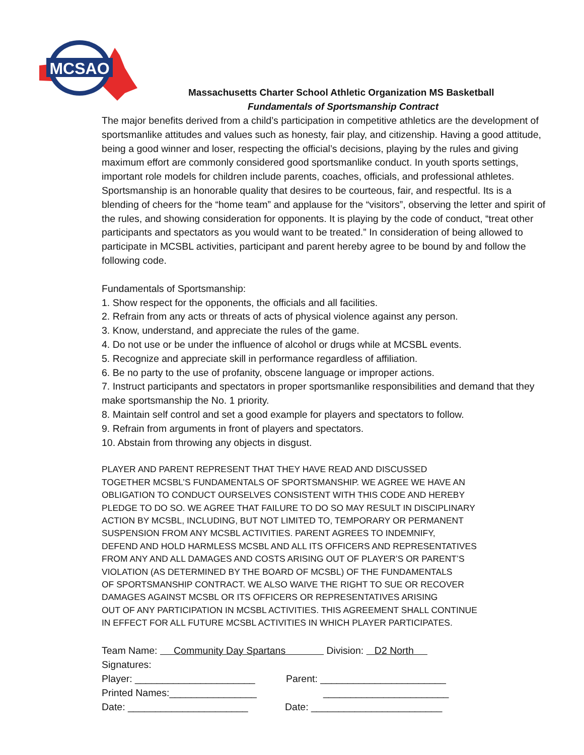MCSAO
Massachusetts Charter School Athletic Organization MS Basketball
Fundamentals of Sportsmanship Contract
The major benefits derived from a child’s participation in competitive athletics are the development of sportsmanlike attitudes and values such as honesty, fair play, and citizenship. Having a good attitude, being a good winner and loser, respecting the official’s decisions, playing by the rules and giving maximum effort are commonly considered good sportsmanlike conduct. In youth sports settings, important role models for children include parents, coaches, officials, and professional athletes. Sportsmanship is an honorable quality that desires to be courteous, fair, and respectful. Its is a blending of cheers for the “home team” and applause for the “visitors”, observing the letter and spirit of the rules, and showing consideration for opponents. It is playing by the code of conduct, “treat other participants and spectators as you would want to be treated.” In consideration of being allowed to participate in MCSBL activities, participant and parent hereby agree to be bound by and follow the following code.
Fundamentals of Sportsmanship:
1. Show respect for the opponents, the officials and all facilities.
2. Refrain from any acts or threats of acts of physical violence against any person.
3. Know, understand, and appreciate the rules of the game.
4. Do not use or be under the influence of alcohol or drugs while at MCSBL events.
5. Recognize and appreciate skill in performance regardless of affiliation.
6. Be no party to the use of profanity, obscene language or improper actions.
7. Instruct participants and spectators in proper sportsmanlike responsibilities and demand that they make sportsmanship the No. 1 priority.
8. Maintain self control and set a good example for players and spectators to follow.
9. Refrain from arguments in front of players and spectators.
10. Abstain from throwing any objects in disgust.
PLAYER AND PARENT REPRESENT THAT THEY HAVE READ AND DISCUSSED
TOGETHER MCSBL’S FUNDAMENTALS OF SPORTSMANSHIP. WE AGREE WE HAVE AN
OBLIGATION TO CONDUCT OURSELVES CONSISTENT WITH THIS CODE AND HEREBY
PLEDGE TO DO SO. WE AGREE THAT FAILURE TO DO SO MAY RESULT IN DISCIPLINARY
ACTION BY MCSBL, INCLUDING, BUT NOT LIMITED TO, TEMPORARY OR PERMANENT
SUSPENSION FROM ANY MCSBL ACTIVITIES. PARENT AGREES TO INDEMNIFY,
DEFEND AND HOLD HARMLESS MCSBL AND ALL ITS OFFICERS AND REPRESENTATIVES
FROM ANY AND ALL DAMAGES AND COSTS ARISING OUT OF PLAYER’S OR PARENT’S
VIOLATION (AS DETERMINED BY THE BOARD OF MCSBL) OF THE FUNDAMENTALS
OF SPORTSMANSHIP CONTRACT. WE ALSO WAIVE THE RIGHT TO SUE OR RECOVER
DAMAGES AGAINST MCSBL OR ITS OFFICERS OR REPRESENTATIVES ARISING
OUT OF ANY PARTICIPATION IN MCSBL ACTIVITIES. THIS AGREEMENT SHALL CONTINUE
IN EFFECT FOR ALL FUTURE MCSBL ACTIVITIES IN WHICH PLAYER PARTICIPATES.
Team Name: Community Day Spartans Division: D2 North
Signatures:
Player: ______________________ Parent: _______________________
Printed Names:________________ _______________________
Date: ______________________ Date: ________________________